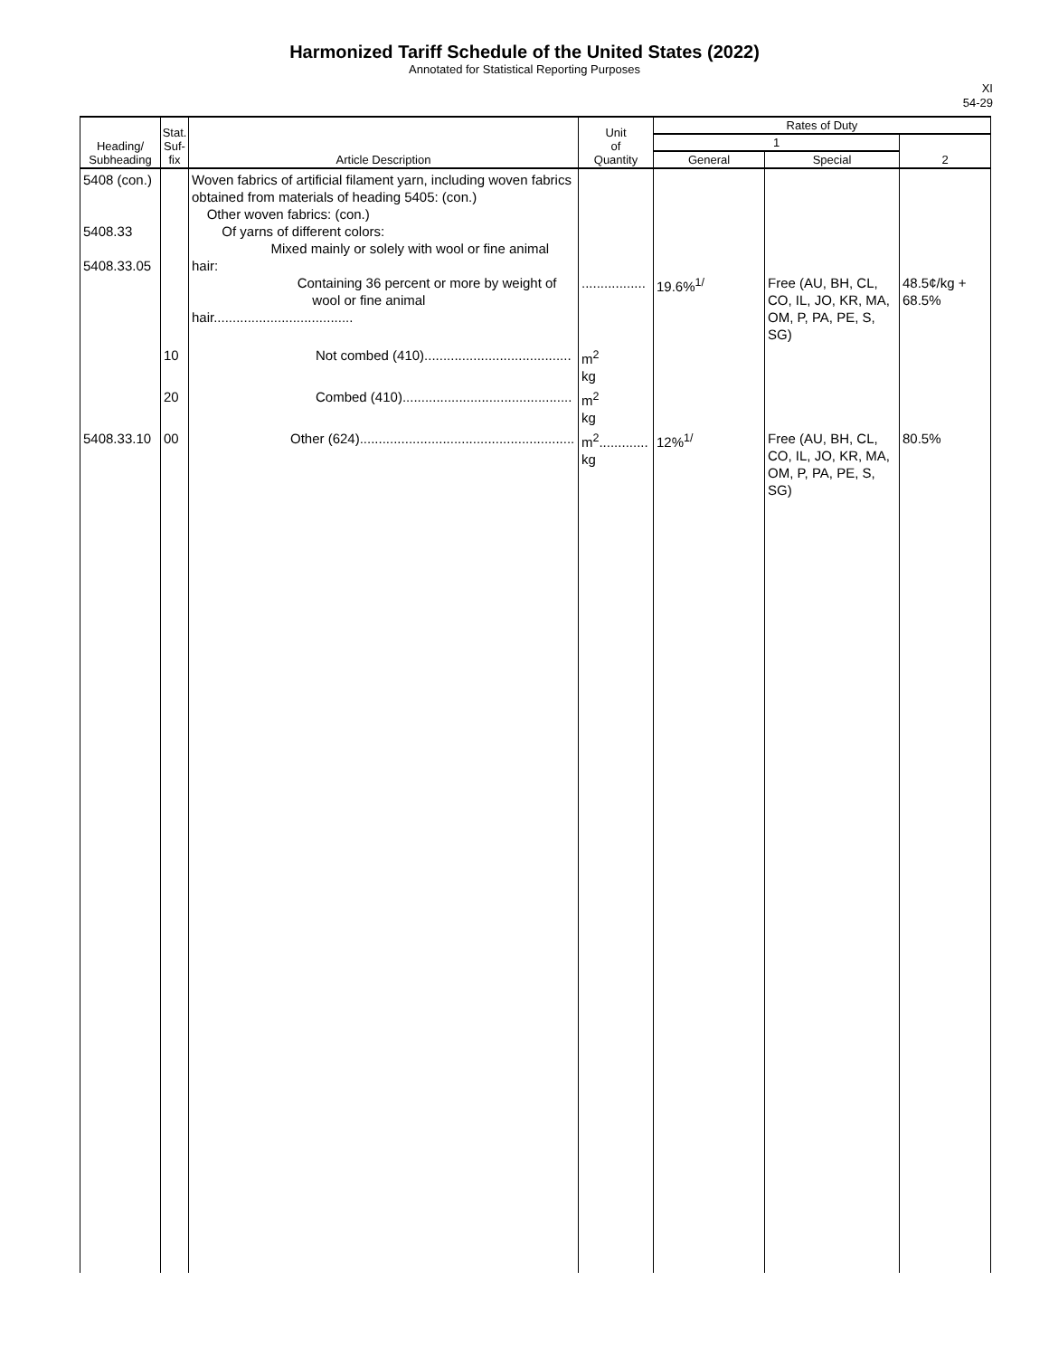Harmonized Tariff Schedule of the United States (2022)
Annotated for Statistical Reporting Purposes
XI
54-29
| Heading/ Subheading | Stat. Suf- fix | Article Description | Unit of Quantity | Rates of Duty | | |
| --- | --- | --- | --- | --- | --- | --- |
| | | | | 1 | | 2 |
| | | | | General | Special | |
| 5408 (con.) 5408.33 5408.33.05 | | Woven fabrics of artificial filament yarn, including woven fabrics obtained from materials of heading 5405: (con.) Other woven fabrics: (con.) Of yarns of different colors: Mixed mainly or solely with wool or fine animal hair: Containing 36 percent or more by weight of wool or fine animal hair..................................... | ................. | 19.6%<sup>1/</sup> | Free (AU, BH, CL, CO, IL, JO, KR, MA, OM, P, PA, PE, S, SG) | 48.5¢/kg + 68.5% |
| | 10 | Not combed (410)....................................... | m<sup>2</sup> kg | | | |
| | 20 | Combed (410)............................................. | m<sup>2</sup> kg | | | |
| 5408.33.10 | 00 | Other (624)......................................................... | m<sup>2</sup>............. kg | 12%<sup>1/</sup> | Free (AU, BH, CL, CO, IL, JO, KR, MA, OM, P, PA, PE, S, SG) | 80.5% |